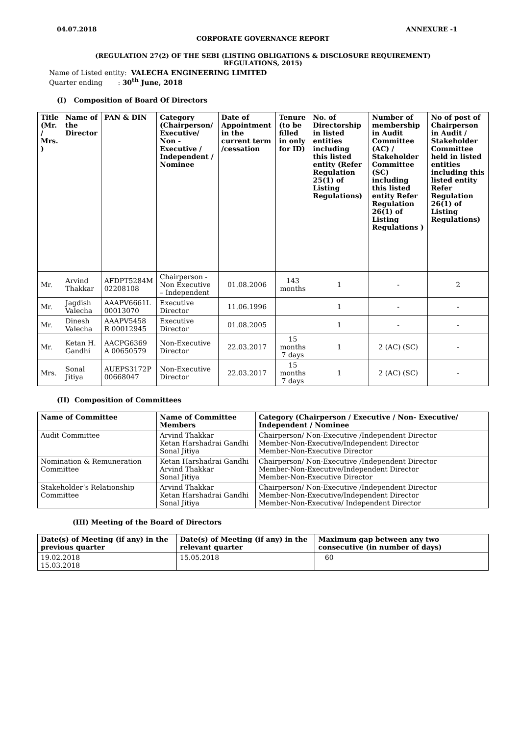04.07.2018 ANNEXURE -1
CORPORATE GOVERNANCE REPORT
(REGULATION 27(2) OF THE SEBI (LISTING OBLIGATIONS & DISCLOSURE REQUIREMENT)
REGULATIONS, 2015)
Name of Listed entity: VALECHA ENGINEERING LIMITED
Quarter ending : 30<sup>th</sup> June, 2018
(I) Composition of Board Of Directors
| Title (Mr. / Mrs. ) | Name of the Director | PAN & DIN | Category (Chairperson/ Executive/ Non - Executive / Independent / Nominee | Date of Appointment in the current term /cessation | Tenure (to be filled in only for ID) | No. of Directorship in listed entities including this listed entity (Refer Regulation 25(1) of Listing Regulations) | Number of membership in Audit Committee (AC) / Stakeholder Committee (SC) including this listed entity Refer Regulation 26(1) of Listing Regulations ) | No of post of Chairperson in Audit / Stakeholder Committee held in listed entities including this listed entity Refer Regulation 26(1) of Listing Regulations) |
| --- | --- | --- | --- | --- | --- | --- | --- | --- |
| Mr. | Arvind Thakkar | AFDPT5284M 02208108 | Chairperson -Non Executive – Independent | 01.08.2006 | 143 months | 1 | - | 2 |
| Mr. | Jagdish Valecha | AAAPV6661L 00013070 | Executive Director | 11.06.1996 | | 1 | - | - |
| Mr. | Dinesh Valecha | AAAPV5458 R 00012945 | Executive Director | 01.08.2005 | | 1 | - | - |
| Mr. | Ketan H. Gandhi | AACPG6369 A 00650579 | Non-Executive Director | 22.03.2017 | 15 months 7 days | 1 | 2 (AC) (SC) | - |
| Mrs. | Sonal Jitiya | AUEPS3172P 00668047 | Non-Executive Director | 22.03.2017 | 15 months 7 days | 1 | 2 (AC) (SC) | - |
(II) Composition of Committees
| Name of Committee | Name of Committee Members | Category (Chairperson / Executive / Non- Executive/ Independent / Nominee |
| --- | --- | --- |
| Audit Committee | Arvind Thakkar Ketan Harshadrai Gandhi Sonal Jitiya | Chairperson/ Non-Executive /Independent Director Member-Non-Executive/Independent Director Member-Non-Executive Director |
| Nomination & Remuneration Committee | Ketan Harshadrai Gandhi Arvind Thakkar Sonal Jitiya | Chairperson/ Non-Executive /Independent Director Member-Non-Executive/Independent Director Member-Non-Executive Director |
| Stakeholder’s Relationship Committee | Arvind Thakkar Ketan Harshadrai Gandhi Sonal Jitiya | Chairperson/ Non-Executive /Independent Director Member-Non-Executive/Independent Director Member-Non-Executive/ Independent Director |
(III) Meeting of the Board of Directors
| Date(s) of Meeting (if any) in the previous quarter | Date(s) of Meeting (if any) in the relevant quarter | Maximum gap between any two consecutive (in number of days) |
| --- | --- | --- |
| 19.02.2018 15.03.2018 | 15.05.2018 | 60 |